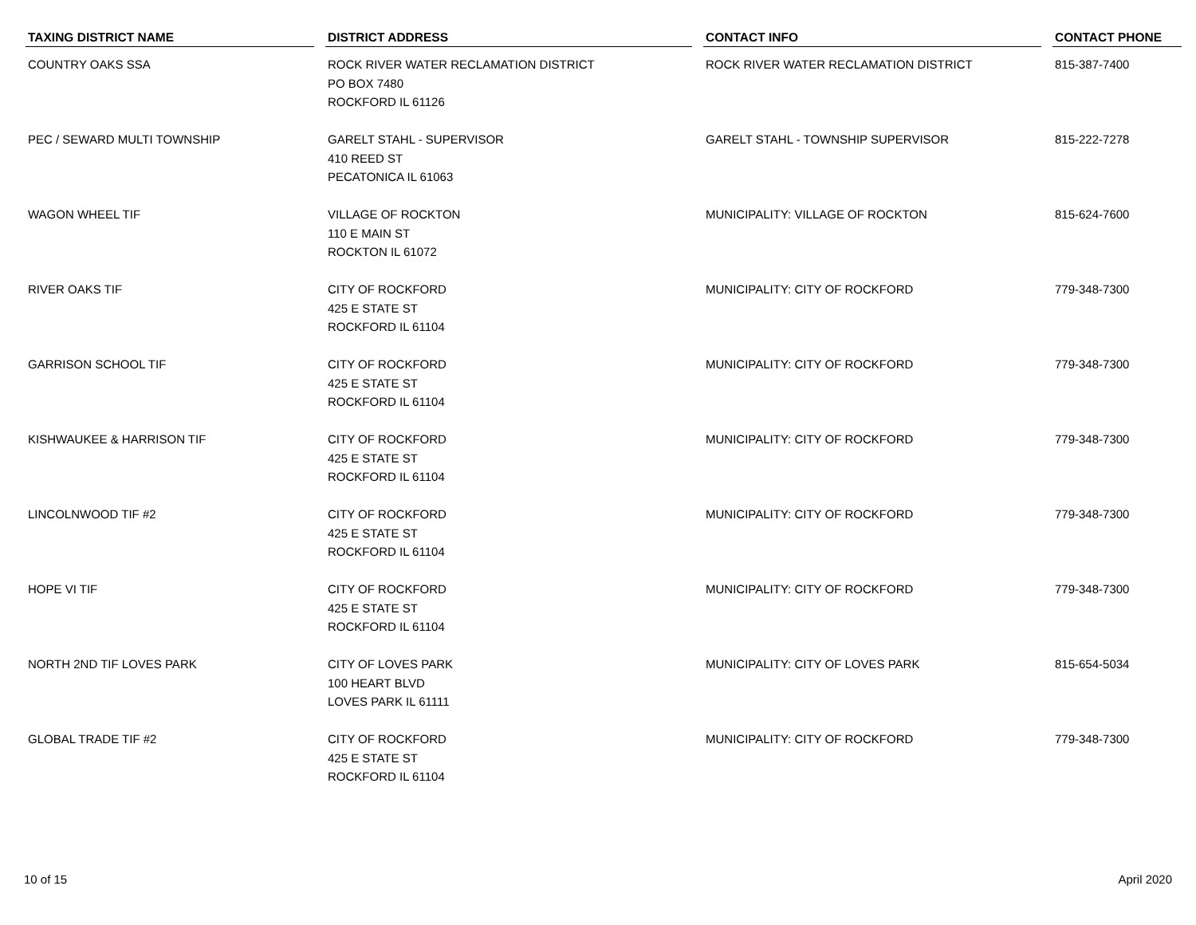| TAXING DISTRICT NAME | | DISTRICT ADDRESS | | CONTACT INFO | | CONTACT PHONE |
| --- | --- | --- | --- | --- | --- | --- |
| COUNTRY OAKS SSA | | ROCK RIVER WATER RECLAMATION DISTRICT PO BOX 7480 ROCKFORD IL 61126 | | ROCK RIVER WATER RECLAMATION DISTRICT | | 815-387-7400 |
| PEC / SEWARD MULTI TOWNSHIP | | GARELT STAHL - SUPERVISOR 410 REED ST PECATONICA IL 61063 | | GARELT STAHL - TOWNSHIP SUPERVISOR | | 815-222-7278 |
| WAGON WHEEL TIF | | VILLAGE OF ROCKTON 110 E MAIN ST ROCKTON IL 61072 | | MUNICIPALITY: VILLAGE OF ROCKTON | | 815-624-7600 |
| RIVER OAKS TIF | | CITY OF ROCKFORD 425 E STATE ST ROCKFORD IL 61104 | | MUNICIPALITY: CITY OF ROCKFORD | | 779-348-7300 |
| GARRISON SCHOOL TIF | | CITY OF ROCKFORD 425 E STATE ST ROCKFORD IL 61104 | | MUNICIPALITY: CITY OF ROCKFORD | | 779-348-7300 |
| KISHWAUKEE & HARRISON TIF | | CITY OF ROCKFORD 425 E STATE ST ROCKFORD IL 61104 | | MUNICIPALITY: CITY OF ROCKFORD | | 779-348-7300 |
| LINCOLNWOOD TIF #2 | | CITY OF ROCKFORD 425 E STATE ST ROCKFORD IL 61104 | | MUNICIPALITY: CITY OF ROCKFORD | | 779-348-7300 |
| HOPE VI TIF | | CITY OF ROCKFORD 425 E STATE ST ROCKFORD IL 61104 | | MUNICIPALITY: CITY OF ROCKFORD | | 779-348-7300 |
| NORTH 2ND TIF LOVES PARK | | CITY OF LOVES PARK 100 HEART BLVD LOVES PARK IL 61111 | | MUNICIPALITY: CITY OF LOVES PARK | | 815-654-5034 |
| GLOBAL TRADE TIF #2 | | CITY OF ROCKFORD 425 E STATE ST ROCKFORD IL 61104 | | MUNICIPALITY: CITY OF ROCKFORD | | 779-348-7300 |
10 of 15 April 2020